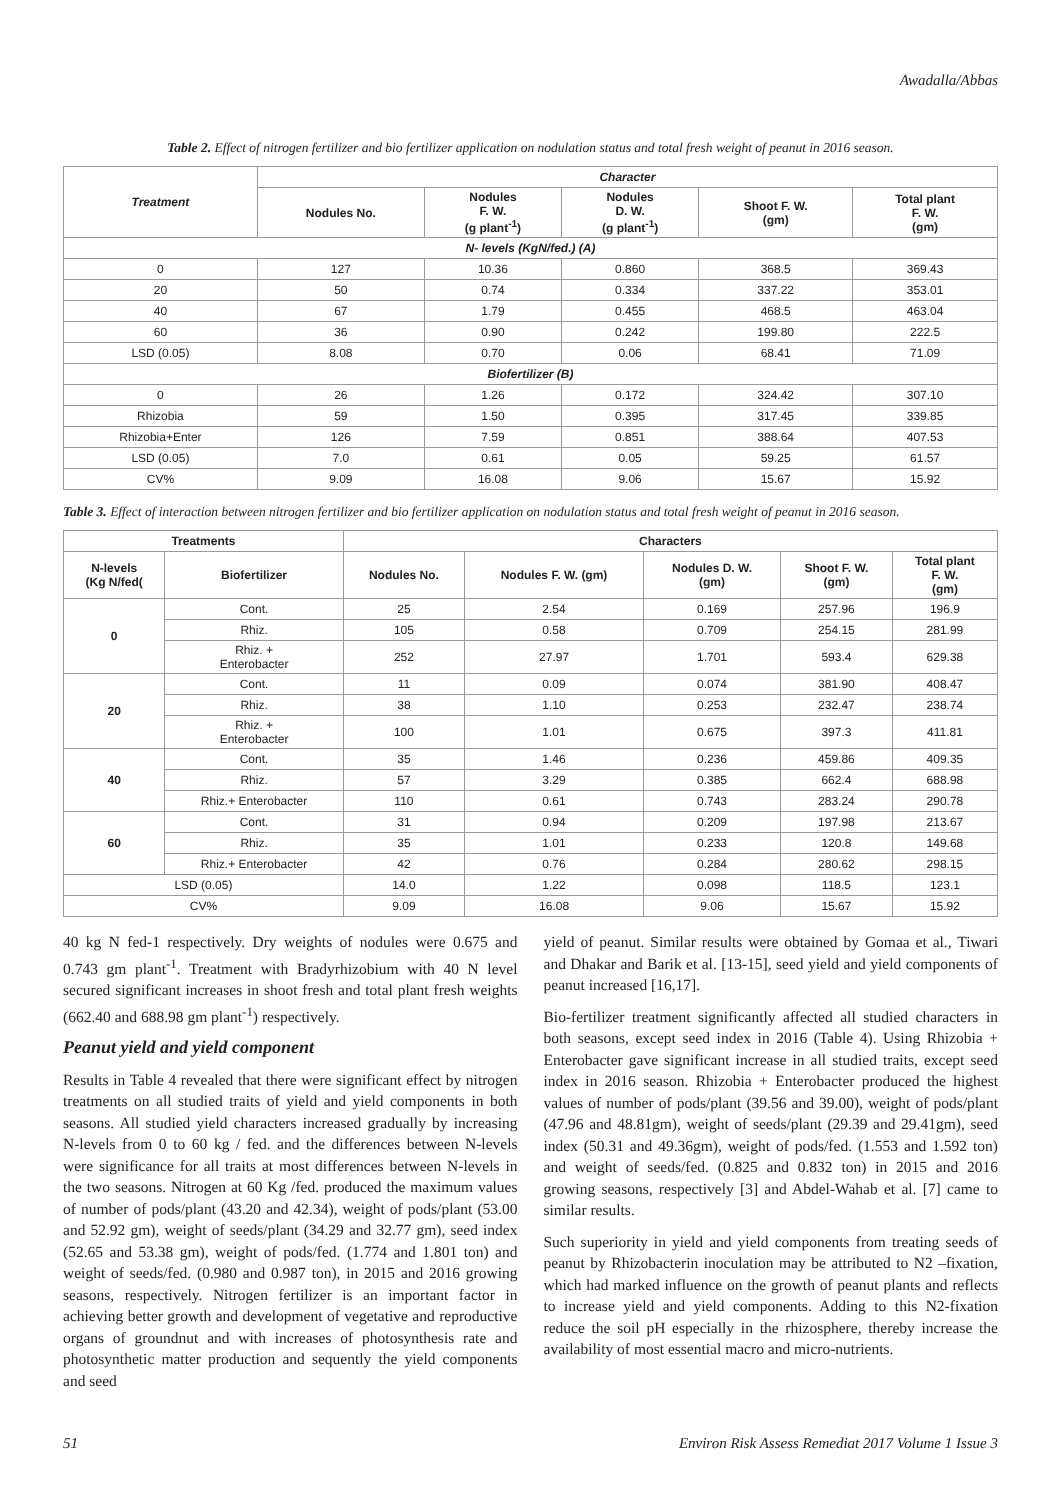Awadalla/Abbas
Table 2. Effect of nitrogen fertilizer and bio fertilizer application on nodulation status and total fresh weight of peanut in 2016 season.
| Treatment | Character | | | | |
| --- | --- | --- | --- | --- | --- |
| | Nodules No. | Nodules F. W. (g plant<sup>-1</sup>) | Nodules D. W. (g plant<sup>-1</sup>) | Shoot F. W. (gm) | Total plant F. W. (gm) |
| N- levels (KgN/fed.) (A) | | | | | |
| 0 | 127 | 10.36 | 0.860 | 368.5 | 369.43 |
| 20 | 50 | 0.74 | 0.334 | 337.22 | 353.01 |
| 40 | 67 | 1.79 | 0.455 | 468.5 | 463.04 |
| 60 | 36 | 0.90 | 0.242 | 199.80 | 222.5 |
| LSD (0.05) | 8.08 | 0.70 | 0.06 | 68.41 | 71.09 |
| Biofertilizer (B) | | | | | |
| 0 | 26 | 1.26 | 0.172 | 324.42 | 307.10 |
| Rhizobia | 59 | 1.50 | 0.395 | 317.45 | 339.85 |
| Rhizobia+Enter | 126 | 7.59 | 0.851 | 388.64 | 407.53 |
| LSD (0.05) | 7.0 | 0.61 | 0.05 | 59.25 | 61.57 |
| CV% | 9.09 | 16.08 | 9.06 | 15.67 | 15.92 |
Table 3. Effect of interaction between nitrogen fertilizer and bio fertilizer application on nodulation status and total fresh weight of peanut in 2016 season.
| Treatments | | Characters | | | | |
| --- | --- | --- | --- | --- | --- | --- |
| N-levels (Kg N/fed( | Biofertilizer | Nodules No. | Nodules F. W. (gm) | Nodules D. W. (gm) | Shoot F. W. (gm) | Total plant F. W. (gm) |
| 0 | Cont. | 25 | 2.54 | 0.169 | 257.96 | 196.9 |
| | Rhiz. | 105 | 0.58 | 0.709 | 254.15 | 281.99 |
| | Rhiz. + Enterobacter | 252 | 27.97 | 1.701 | 593.4 | 629.38 |
| 20 | Cont. | 11 | 0.09 | 0.074 | 381.90 | 408.47 |
| | Rhiz. | 38 | 1.10 | 0.253 | 232.47 | 238.74 |
| | Rhiz. + Enterobacter | 100 | 1.01 | 0.675 | 397.3 | 411.81 |
| 40 | Cont. | 35 | 1.46 | 0.236 | 459.86 | 409.35 |
| | Rhiz. | 57 | 3.29 | 0.385 | 662.4 | 688.98 |
| | Rhiz.+ Enterobacter | 110 | 0.61 | 0.743 | 283.24 | 290.78 |
| 60 | Cont. | 31 | 0.94 | 0.209 | 197.98 | 213.67 |
| | Rhiz. | 35 | 1.01 | 0.233 | 120.8 | 149.68 |
| | Rhiz.+ Enterobacter | 42 | 0.76 | 0.284 | 280.62 | 298.15 |
| LSD (0.05) | | 14.0 | 1.22 | 0.098 | 118.5 | 123.1 |
| CV% | | 9.09 | 16.08 | 9.06 | 15.67 | 15.92 |
40 kg N fed-1 respectively. Dry weights of nodules were 0.675 and 0.743 gm plant<sup>-1</sup>. Treatment with Bradyrhizobium with 40 N level secured significant increases in shoot fresh and total plant fresh weights (662.40 and 688.98 gm plant<sup>-1</sup>) respectively.
Peanut yield and yield component
Results in Table 4 revealed that there were significant effect by nitrogen treatments on all studied traits of yield and yield components in both seasons. All studied yield characters increased gradually by increasing N-levels from 0 to 60 kg / fed. and the differences between N-levels were significance for all traits at most differences between N-levels in the two seasons. Nitrogen at 60 Kg /fed. produced the maximum values of number of pods/plant (43.20 and 42.34), weight of pods/plant (53.00 and 52.92 gm), weight of seeds/plant (34.29 and 32.77 gm), seed index (52.65 and 53.38 gm), weight of pods/fed. (1.774 and 1.801 ton) and weight of seeds/fed. (0.980 and 0.987 ton), in 2015 and 2016 growing seasons, respectively. Nitrogen fertilizer is an important factor in achieving better growth and development of vegetative and reproductive organs of groundnut and with increases of photosynthesis rate and photosynthetic matter production and sequently the yield components and seed
yield of peanut. Similar results were obtained by Gomaa et al., Tiwari and Dhakar and Barik et al. [13-15], seed yield and yield components of peanut increased [16,17].
Bio-fertilizer treatment significantly affected all studied characters in both seasons, except seed index in 2016 (Table 4). Using Rhizobia + Enterobacter gave significant increase in all studied traits, except seed index in 2016 season. Rhizobia + Enterobacter produced the highest values of number of pods/plant (39.56 and 39.00), weight of pods/plant (47.96 and 48.81gm), weight of seeds/plant (29.39 and 29.41gm), seed index (50.31 and 49.36gm), weight of pods/fed. (1.553 and 1.592 ton) and weight of seeds/fed. (0.825 and 0.832 ton) in 2015 and 2016 growing seasons, respectively [3] and Abdel-Wahab et al. [7] came to similar results.
Such superiority in yield and yield components from treating seeds of peanut by Rhizobacterin inoculation may be attributed to N2 –fixation, which had marked influence on the growth of peanut plants and reflects to increase yield and yield components. Adding to this N2-fixation reduce the soil pH especially in the rhizosphere, thereby increase the availability of most essential macro and micro-nutrients.
51 Environ Risk Assess Remediat 2017 Volume 1 Issue 3